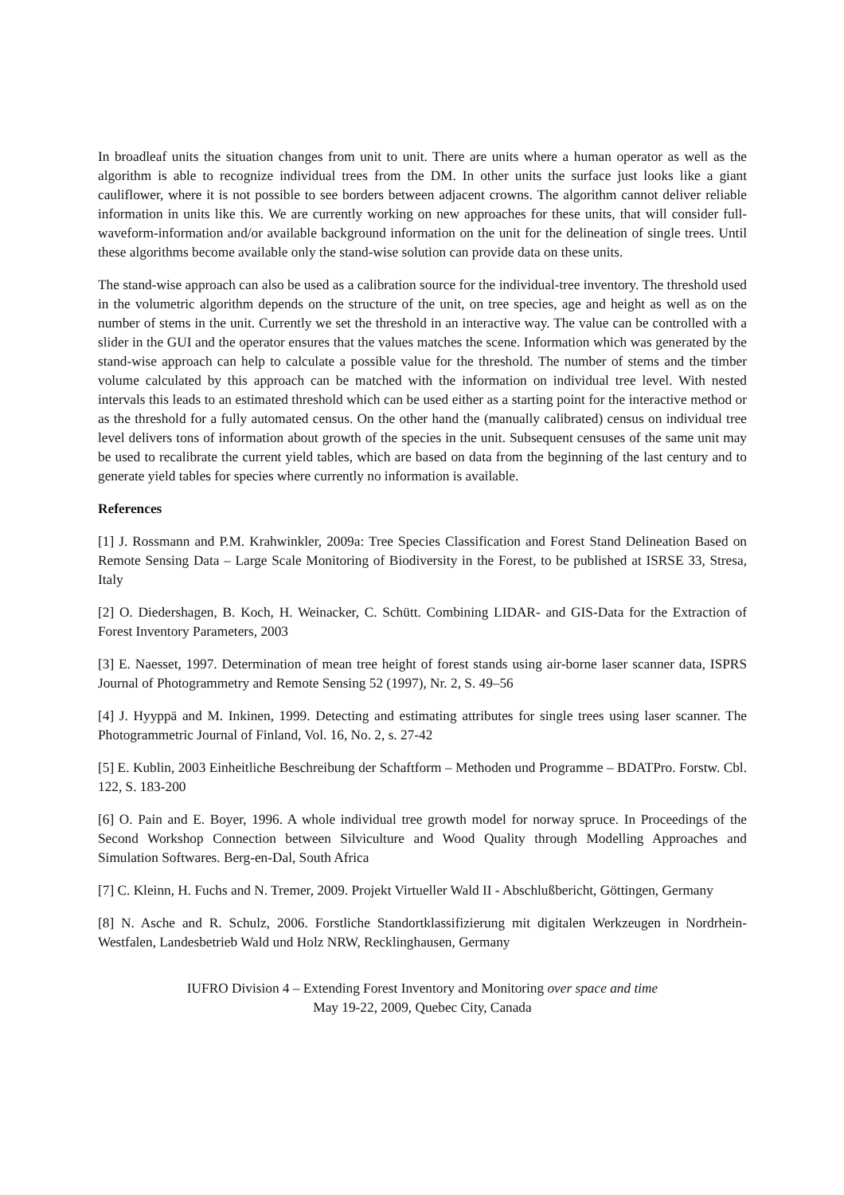In broadleaf units the situation changes from unit to unit. There are units where a human operator as well as the algorithm is able to recognize individual trees from the DM. In other units the surface just looks like a giant cauliflower, where it is not possible to see borders between adjacent crowns. The algorithm cannot deliver reliable information in units like this. We are currently working on new approaches for these units, that will consider full-waveform-information and/or available background information on the unit for the delineation of single trees. Until these algorithms become available only the stand-wise solution can provide data on these units.
The stand-wise approach can also be used as a calibration source for the individual-tree inventory. The threshold used in the volumetric algorithm depends on the structure of the unit, on tree species, age and height as well as on the number of stems in the unit. Currently we set the threshold in an interactive way. The value can be controlled with a slider in the GUI and the operator ensures that the values matches the scene. Information which was generated by the stand-wise approach can help to calculate a possible value for the threshold. The number of stems and the timber volume calculated by this approach can be matched with the information on individual tree level. With nested intervals this leads to an estimated threshold which can be used either as a starting point for the interactive method or as the threshold for a fully automated census. On the other hand the (manually calibrated) census on individual tree level delivers tons of information about growth of the species in the unit. Subsequent censuses of the same unit may be used to recalibrate the current yield tables, which are based on data from the beginning of the last century and to generate yield tables for species where currently no information is available.
References
[1] J. Rossmann and P.M. Krahwinkler, 2009a: Tree Species Classification and Forest Stand Delineation Based on Remote Sensing Data – Large Scale Monitoring of Biodiversity in the Forest, to be published at ISRSE 33, Stresa, Italy
[2] O. Diedershagen, B. Koch, H. Weinacker, C. Schütt. Combining LIDAR- and GIS-Data for the Extraction of Forest Inventory Parameters, 2003
[3] E. Naesset, 1997. Determination of mean tree height of forest stands using air-borne laser scanner data, ISPRS Journal of Photogrammetry and Remote Sensing 52 (1997), Nr. 2, S. 49–56
[4] J. Hyyppä and M. Inkinen, 1999. Detecting and estimating attributes for single trees using laser scanner. The Photogrammetric Journal of Finland, Vol. 16, No. 2, s. 27-42
[5] E. Kublin, 2003 Einheitliche Beschreibung der Schaftform – Methoden und Programme – BDATPro. Forstw. Cbl. 122, S. 183-200
[6] O. Pain and E. Boyer, 1996. A whole individual tree growth model for norway spruce. In Proceedings of the Second Workshop Connection between Silviculture and Wood Quality through Modelling Approaches and Simulation Softwares. Berg-en-Dal, South Africa
[7] C. Kleinn, H. Fuchs and N. Tremer, 2009. Projekt Virtueller Wald II - Abschlußbericht, Göttingen, Germany
[8] N. Asche and R. Schulz, 2006. Forstliche Standortklassifizierung mit digitalen Werkzeugen in Nordrhein-Westfalen, Landesbetrieb Wald und Holz NRW, Recklinghausen, Germany
IUFRO Division 4 – Extending Forest Inventory and Monitoring over space and time
May 19-22, 2009, Quebec City, Canada